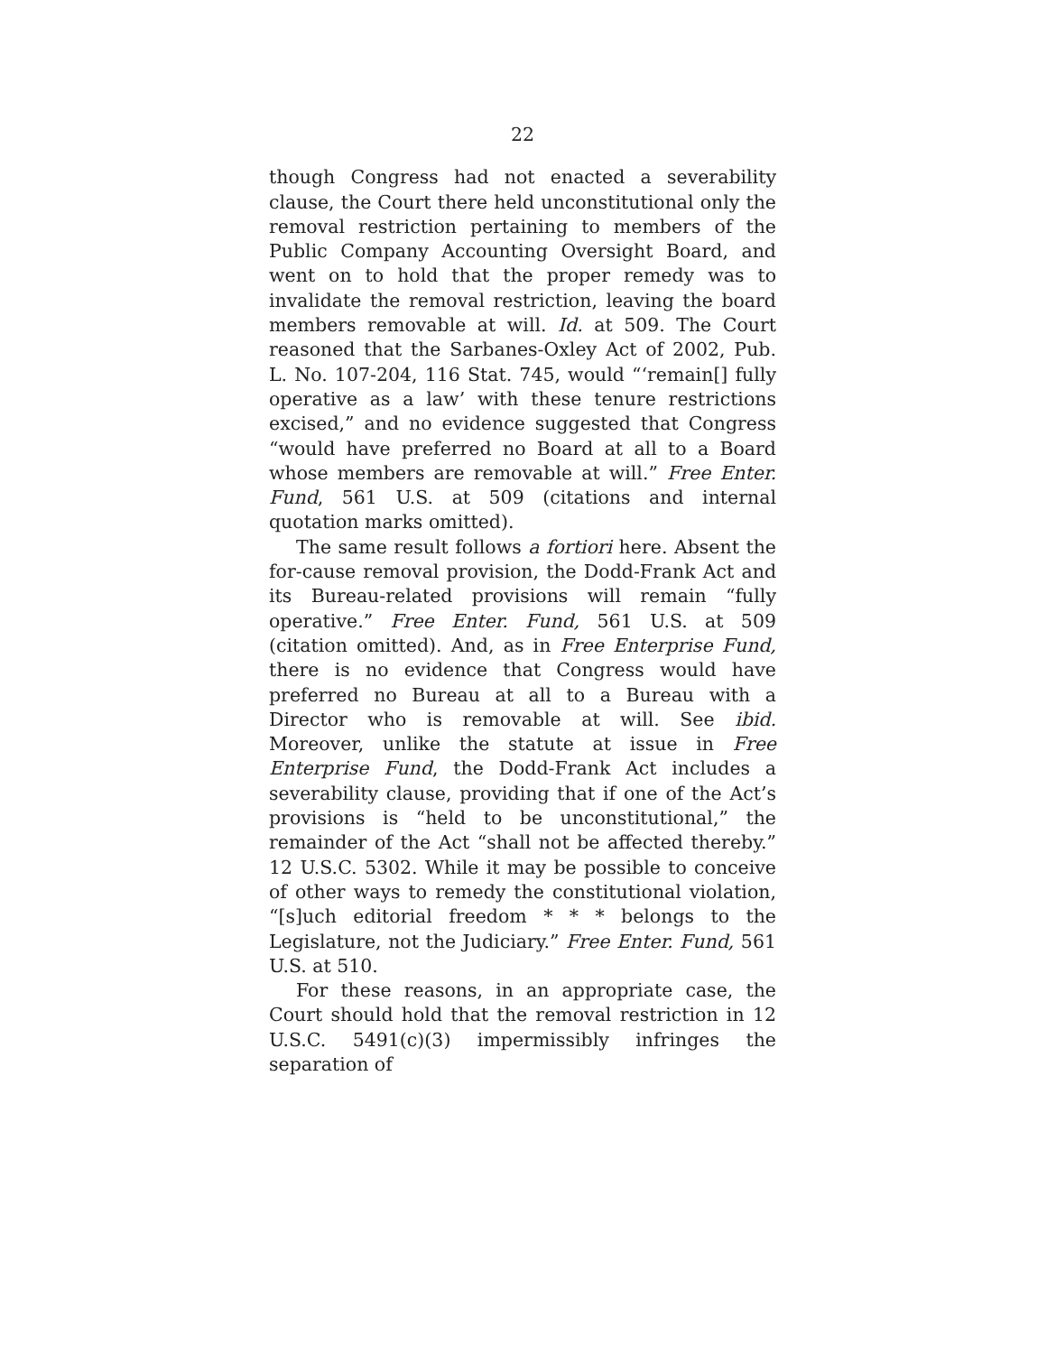22
though Congress had not enacted a severability clause, the Court there held unconstitutional only the removal restriction pertaining to members of the Public Company Accounting Oversight Board, and went on to hold that the proper remedy was to invalidate the removal restriction, leaving the board members removable at will. Id. at 509. The Court reasoned that the Sarbanes-Oxley Act of 2002, Pub. L. No. 107-204, 116 Stat. 745, would “‘remain[] fully operative as a law’ with these tenure restrictions excised,” and no evidence suggested that Congress “would have preferred no Board at all to a Board whose members are removable at will.” Free Enter. Fund, 561 U.S. at 509 (citations and internal quotation marks omitted).
The same result follows a fortiori here. Absent the for-cause removal provision, the Dodd-Frank Act and its Bureau-related provisions will remain “fully operative.” Free Enter. Fund, 561 U.S. at 509 (citation omitted). And, as in Free Enterprise Fund, there is no evidence that Congress would have preferred no Bureau at all to a Bureau with a Director who is removable at will. See ibid. Moreover, unlike the statute at issue in Free Enterprise Fund, the Dodd-Frank Act includes a severability clause, providing that if one of the Act’s provisions is “held to be unconstitutional,” the remainder of the Act “shall not be affected thereby.” 12 U.S.C. 5302. While it may be possible to conceive of other ways to remedy the constitutional violation, “[s]uch editorial freedom * * * belongs to the Legislature, not the Judiciary.” Free Enter. Fund, 561 U.S. at 510.
For these reasons, in an appropriate case, the Court should hold that the removal restriction in 12 U.S.C. 5491(c)(3) impermissibly infringes the separation of